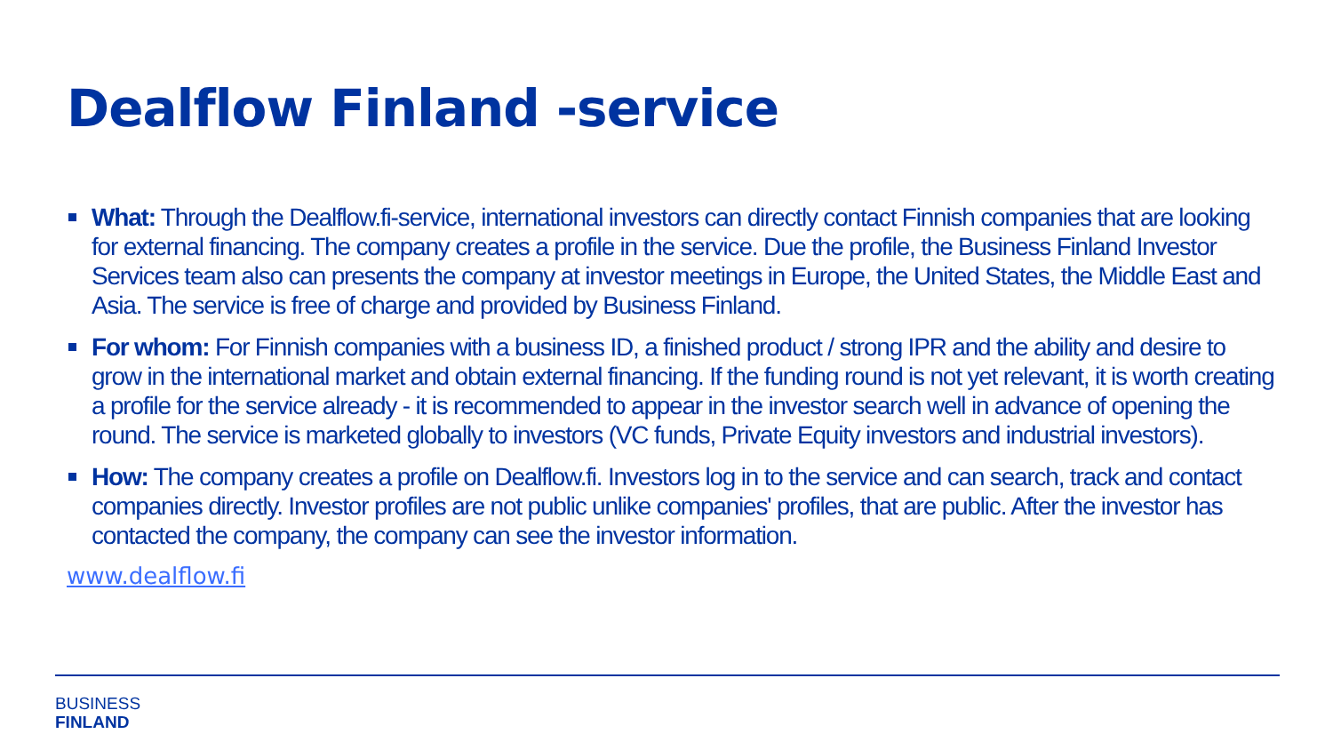Dealflow Finland -service
What: Through the Dealflow.fi-service, international investors can directly contact Finnish companies that are looking for external financing. The company creates a profile in the service. Due the profile, the Business Finland Investor Services team also can presents the company at investor meetings in Europe, the United States, the Middle East and Asia. The service is free of charge and provided by Business Finland.
For whom: For Finnish companies with a business ID, a finished product / strong IPR and the ability and desire to grow in the international market and obtain external financing. If the funding round is not yet relevant, it is worth creating a profile for the service already - it is recommended to appear in the investor search well in advance of opening the round. The service is marketed globally to investors (VC funds, Private Equity investors and industrial investors).
How: The company creates a profile on Dealflow.fi. Investors log in to the service and can search, track and contact companies directly. Investor profiles are not public unlike companies' profiles, that are public. After the investor has contacted the company, the company can see the investor information.
www.dealflow.fi
BUSINESS
FINLAND